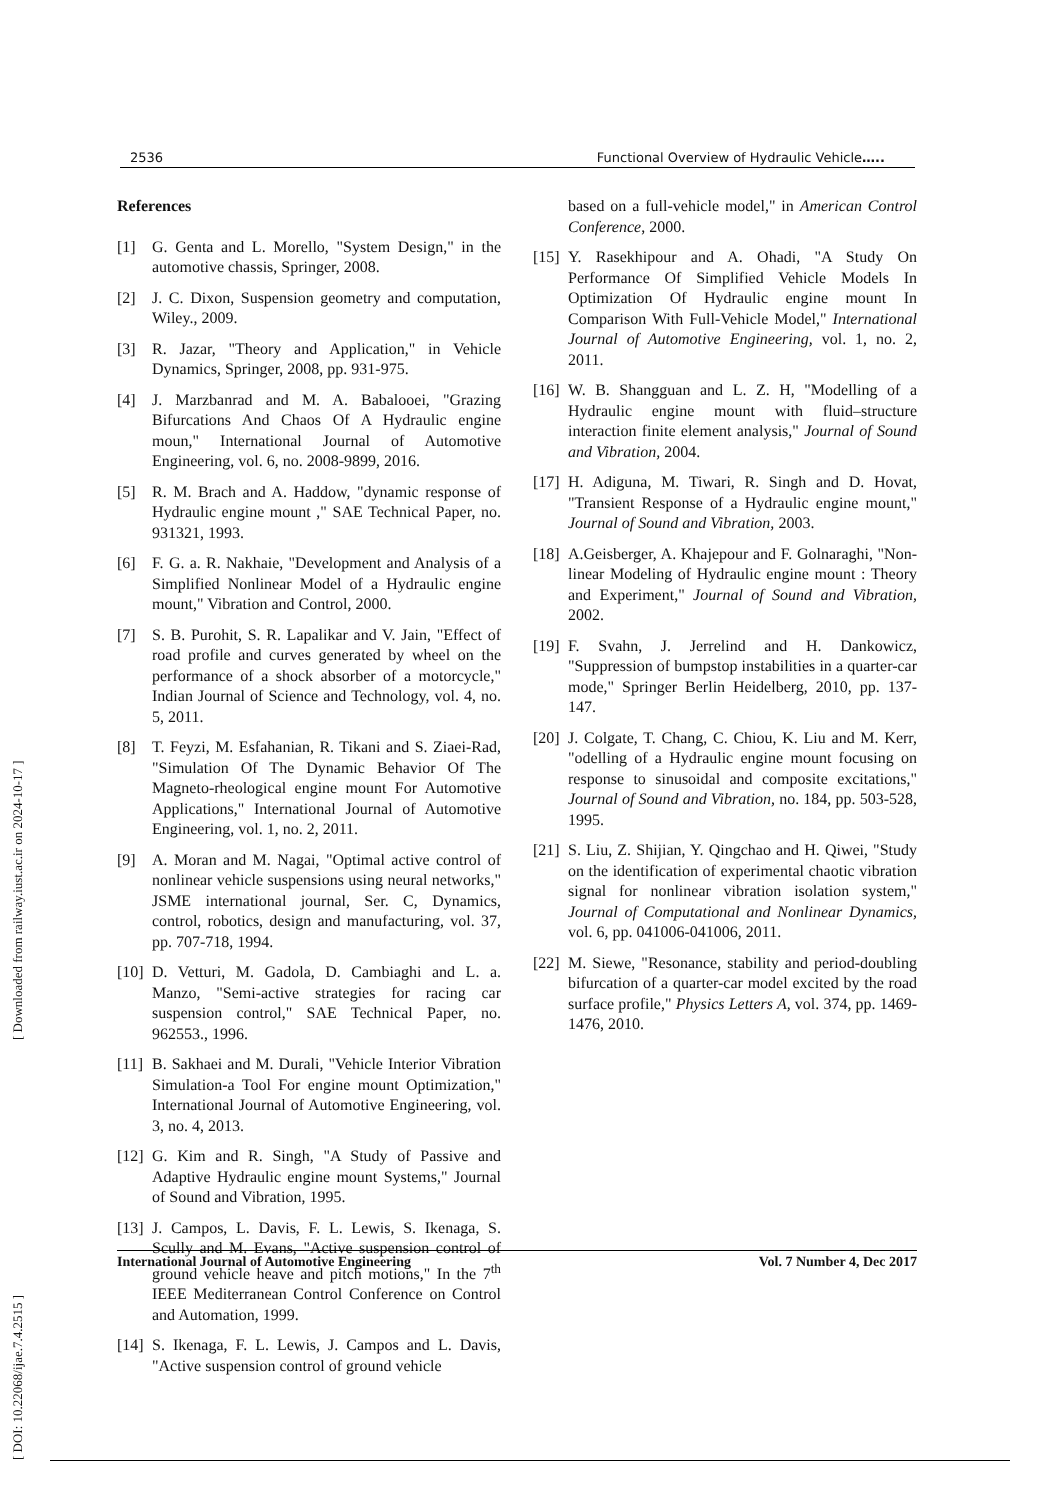2536 Functional Overview of Hydraulic Vehicle…..
References
[1] G. Genta and L. Morello, "System Design," in the automotive chassis, Springer, 2008.
[2] J. C. Dixon, Suspension geometry and computation, Wiley., 2009.
[3] R. Jazar, "Theory and Application," in Vehicle Dynamics, Springer, 2008, pp. 931-975.
[4] J. Marzbanrad and M. A. Babalooei, "Grazing Bifurcations And Chaos Of A Hydraulic engine moun," International Journal of Automotive Engineering, vol. 6, no. 2008-9899, 2016.
[5] R. M. Brach and A. Haddow, "dynamic response of Hydraulic engine mount ," SAE Technical Paper, no. 931321, 1993.
[6] F. G. a. R. Nakhaie, "Development and Analysis of a Simplified Nonlinear Model of a Hydraulic engine mount," Vibration and Control, 2000.
[7] S. B. Purohit, S. R. Lapalikar and V. Jain, "Effect of road profile and curves generated by wheel on the performance of a shock absorber of a motorcycle," Indian Journal of Science and Technology, vol. 4, no. 5, 2011.
[8] T. Feyzi, M. Esfahanian, R. Tikani and S. Ziaei-Rad, "Simulation Of The Dynamic Behavior Of The Magneto-rheological engine mount For Automotive Applications," International Journal of Automotive Engineering, vol. 1, no. 2, 2011.
[9] A. Moran and M. Nagai, "Optimal active control of nonlinear vehicle suspensions using neural networks," JSME international journal, Ser. C, Dynamics, control, robotics, design and manufacturing, vol. 37, pp. 707-718, 1994.
[10] D. Vetturi, M. Gadola, D. Cambiaghi and L. a. Manzo, "Semi-active strategies for racing car suspension control," SAE Technical Paper, no. 962553., 1996.
[11] B. Sakhaei and M. Durali, "Vehicle Interior Vibration Simulation-a Tool For engine mount Optimization," International Journal of Automotive Engineering, vol. 3, no. 4, 2013.
[12] G. Kim and R. Singh, "A Study of Passive and Adaptive Hydraulic engine mount Systems," Journal of Sound and Vibration, 1995.
[13] J. Campos, L. Davis, F. L. Lewis, S. Ikenaga, S. Scully and M. Evans, "Active suspension control of ground vehicle heave and pitch motions," In the 7<sup>th</sup> IEEE Mediterranean Control Conference on Control and Automation, 1999.
[14] S. Ikenaga, F. L. Lewis, J. Campos and L. Davis, "Active suspension control of ground vehicle
based on a full-vehicle model," in American Control Conference, 2000.
[15] Y. Rasekhipour and A. Ohadi, "A Study On Performance Of Simplified Vehicle Models In Optimization Of Hydraulic engine mount In Comparison With Full-Vehicle Model," International Journal of Automotive Engineering, vol. 1, no. 2, 2011.
[16] W. B. Shangguan and L. Z. H, "Modelling of a Hydraulic engine mount with fluid–structure interaction finite element analysis," Journal of Sound and Vibration, 2004.
[17] H. Adiguna, M. Tiwari, R. Singh and D. Hovat, "Transient Response of a Hydraulic engine mount," Journal of Sound and Vibration, 2003.
[18] A.Geisberger, A. Khajepour and F. Golnaraghi, "Non-linear Modeling of Hydraulic engine mount : Theory and Experiment," Journal of Sound and Vibration, 2002.
[19] F. Svahn, J. Jerrelind and H. Dankowicz, "Suppression of bumpstop instabilities in a quarter-car mode," Springer Berlin Heidelberg, 2010, pp. 137-147.
[20] J. Colgate, T. Chang, C. Chiou, K. Liu and M. Kerr, "odelling of a Hydraulic engine mount focusing on response to sinusoidal and composite excitations," Journal of Sound and Vibration, no. 184, pp. 503-528, 1995.
[21] S. Liu, Z. Shijian, Y. Qingchao and H. Qiwei, "Study on the identification of experimental chaotic vibration signal for nonlinear vibration isolation system," Journal of Computational and Nonlinear Dynamics, vol. 6, pp. 041006-041006, 2011.
[22] M. Siewe, "Resonance, stability and period-doubling bifurcation of a quarter-car model excited by the road surface profile," Physics Letters A, vol. 374, pp. 1469-1476, 2010.
International Journal of Automotive Engineering Vol. 7 Number 4, Dec 2017
[ DOI: 10.22068/ijae.7.4.2515 ] [ Downloaded from railway.iust.ac.ir on 2024-10-17 ]